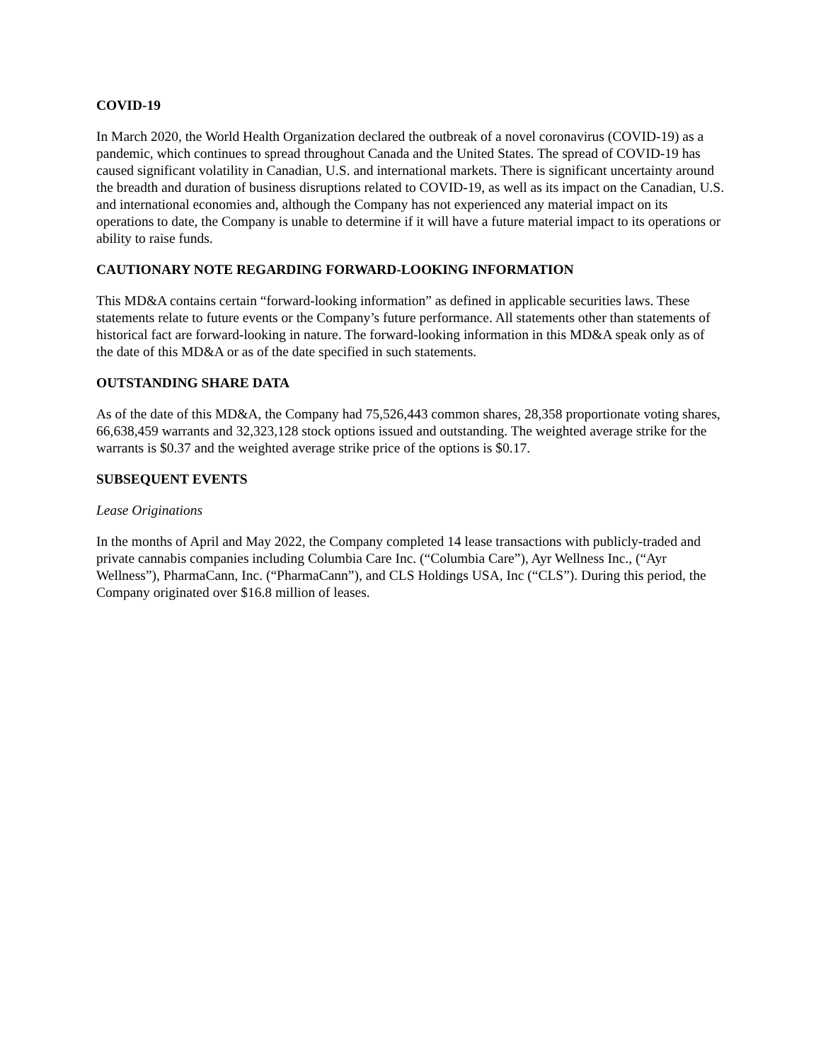COVID-19
In March 2020, the World Health Organization declared the outbreak of a novel coronavirus (COVID-19) as a pandemic, which continues to spread throughout Canada and the United States. The spread of COVID-19 has caused significant volatility in Canadian, U.S. and international markets. There is significant uncertainty around the breadth and duration of business disruptions related to COVID-19, as well as its impact on the Canadian, U.S. and international economies and, although the Company has not experienced any material impact on its operations to date, the Company is unable to determine if it will have a future material impact to its operations or ability to raise funds.
CAUTIONARY NOTE REGARDING FORWARD-LOOKING INFORMATION
This MD&A contains certain “forward-looking information” as defined in applicable securities laws. These statements relate to future events or the Company’s future performance. All statements other than statements of historical fact are forward-looking in nature. The forward-looking information in this MD&A speak only as of the date of this MD&A or as of the date specified in such statements.
OUTSTANDING SHARE DATA
As of the date of this MD&A, the Company had 75,526,443 common shares, 28,358 proportionate voting shares, 66,638,459 warrants and 32,323,128 stock options issued and outstanding. The weighted average strike for the warrants is $0.37 and the weighted average strike price of the options is $0.17.
SUBSEQUENT EVENTS
Lease Originations
In the months of April and May 2022, the Company completed 14 lease transactions with publicly-traded and private cannabis companies including Columbia Care Inc. (“Columbia Care”), Ayr Wellness Inc., (“Ayr Wellness”), PharmaCann, Inc. (“PharmaCann”), and CLS Holdings USA, Inc (“CLS”). During this period, the Company originated over $16.8 million of leases.